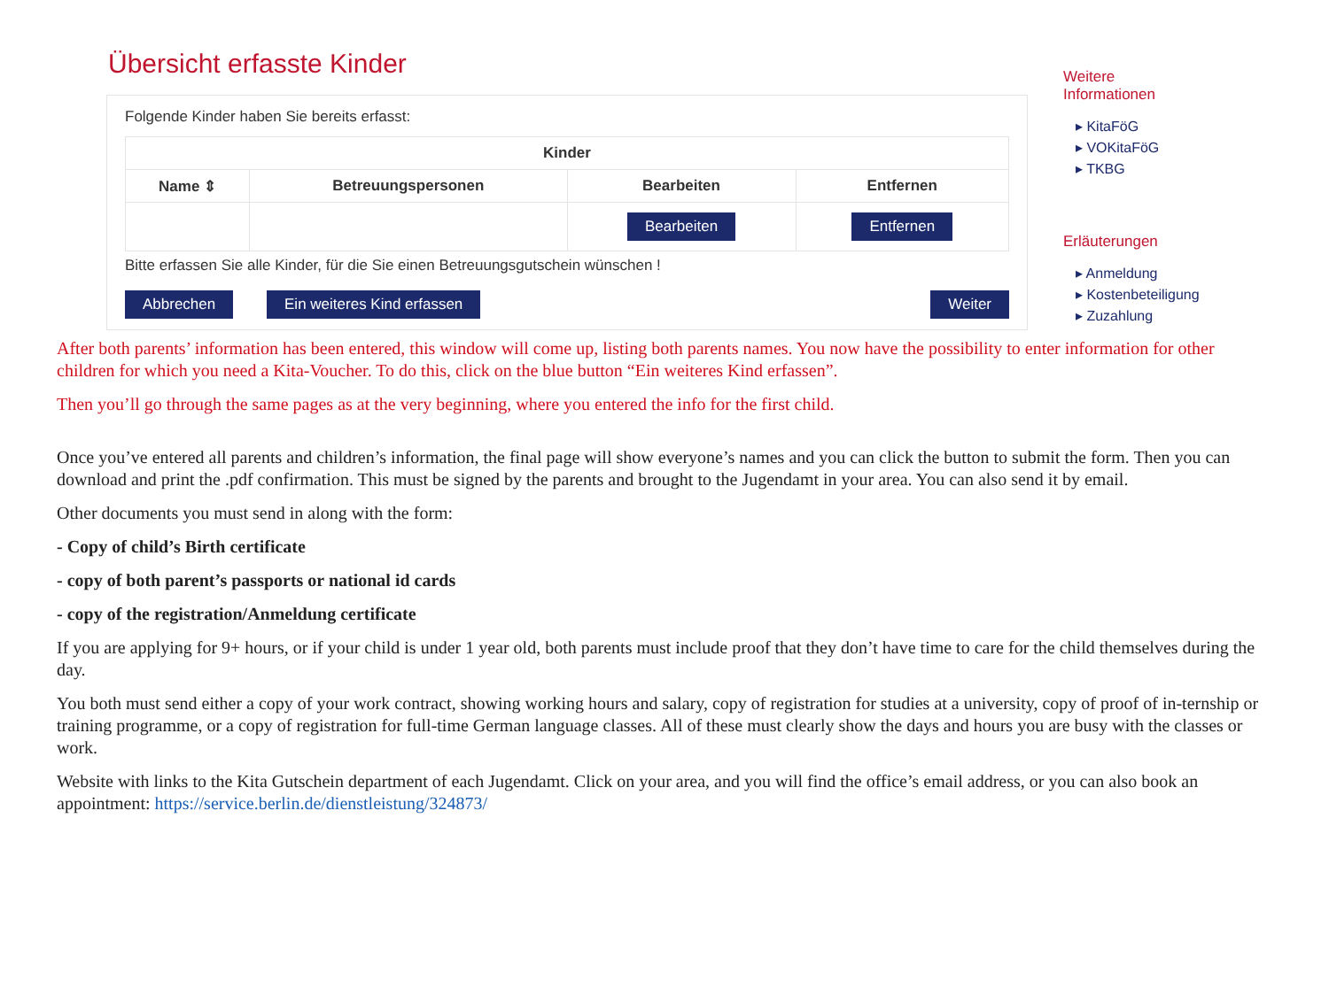Übersicht erfasste Kinder
Folgende Kinder haben Sie bereits erfasst:
| Kinder | | | |
| --- | --- | --- | --- |
| Name ⇕ | Betreuungspersonen | Bearbeiten | Entfernen |
| | | Bearbeiten | Entfernen |
Bitte erfassen Sie alle Kinder, für die Sie einen Betreuungsgutschein wünschen !
Abbrechen Ein weiteres Kind erfassen Weiter
Weitere
Informationen
▸ KitaFöG
▸ VOKitaFöG
▸ TKBG
Erläuterungen
▸ Anmeldung
▸ Kostenbeteiligung
▸ Zuzahlung
After both parents’ information has been entered, this window will come up, listing both parents names. You now have the possibility to enter information for other children for which you need a Kita-Voucher. To do this, click on the blue button “Ein weiteres Kind erfassen”.
Then you’ll go through the same pages as at the very beginning, where you entered the info for the first child.
Once you’ve entered all parents and children’s information, the final page will show everyone’s names and you can click the button to submit the form. Then you can download and print the .pdf confirmation. This must be signed by the parents and brought to the Jugendamt in your area. You can also send it by email.
Other documents you must send in along with the form:
- Copy of child’s Birth certificate
- copy of both parent’s passports or national id cards
- copy of the registration/Anmeldung certificate
If you are applying for 9+ hours, or if your child is under 1 year old, both parents must include proof that they don’t have time to care for the child themselves during the day.
You both must send either a copy of your work contract, showing working hours and salary, copy of registration for studies at a university, copy of proof of in-ternship or training programme, or a copy of registration for full-time German language classes. All of these must clearly show the days and hours you are busy with the classes or work.
Website with links to the Kita Gutschein department of each Jugendamt. Click on your area, and you will find the office’s email address, or you can also book an appointment: https://service.berlin.de/dienstleistung/324873/